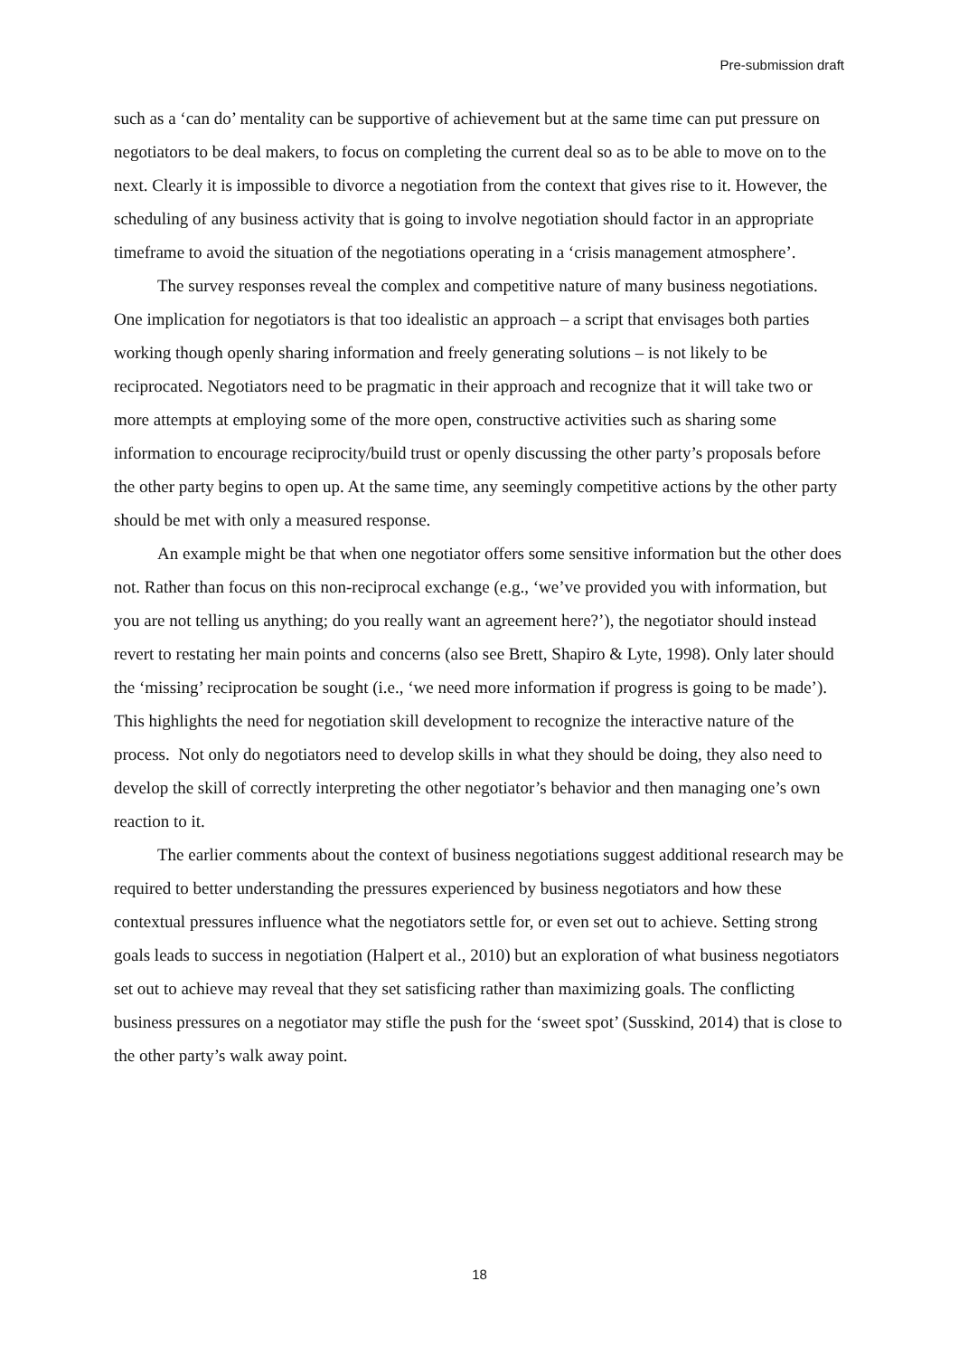Pre-submission draft
such as a ‘can do’ mentality can be supportive of achievement but at the same time can put pressure on negotiators to be deal makers, to focus on completing the current deal so as to be able to move on to the next. Clearly it is impossible to divorce a negotiation from the context that gives rise to it. However, the scheduling of any business activity that is going to involve negotiation should factor in an appropriate timeframe to avoid the situation of the negotiations operating in a ‘crisis management atmosphere’.
The survey responses reveal the complex and competitive nature of many business negotiations. One implication for negotiators is that too idealistic an approach – a script that envisages both parties working though openly sharing information and freely generating solutions – is not likely to be reciprocated. Negotiators need to be pragmatic in their approach and recognize that it will take two or more attempts at employing some of the more open, constructive activities such as sharing some information to encourage reciprocity/build trust or openly discussing the other party’s proposals before the other party begins to open up. At the same time, any seemingly competitive actions by the other party should be met with only a measured response.
An example might be that when one negotiator offers some sensitive information but the other does not. Rather than focus on this non-reciprocal exchange (e.g., ‘we’ve provided you with information, but you are not telling us anything; do you really want an agreement here?’), the negotiator should instead revert to restating her main points and concerns (also see Brett, Shapiro & Lyte, 1998). Only later should the ‘missing’ reciprocation be sought (i.e., ‘we need more information if progress is going to be made’). This highlights the need for negotiation skill development to recognize the interactive nature of the process. Not only do negotiators need to develop skills in what they should be doing, they also need to develop the skill of correctly interpreting the other negotiator’s behavior and then managing one’s own reaction to it.
The earlier comments about the context of business negotiations suggest additional research may be required to better understanding the pressures experienced by business negotiators and how these contextual pressures influence what the negotiators settle for, or even set out to achieve. Setting strong goals leads to success in negotiation (Halpert et al., 2010) but an exploration of what business negotiators set out to achieve may reveal that they set satisficing rather than maximizing goals. The conflicting business pressures on a negotiator may stifle the push for the ‘sweet spot’ (Susskind, 2014) that is close to the other party’s walk away point.
18